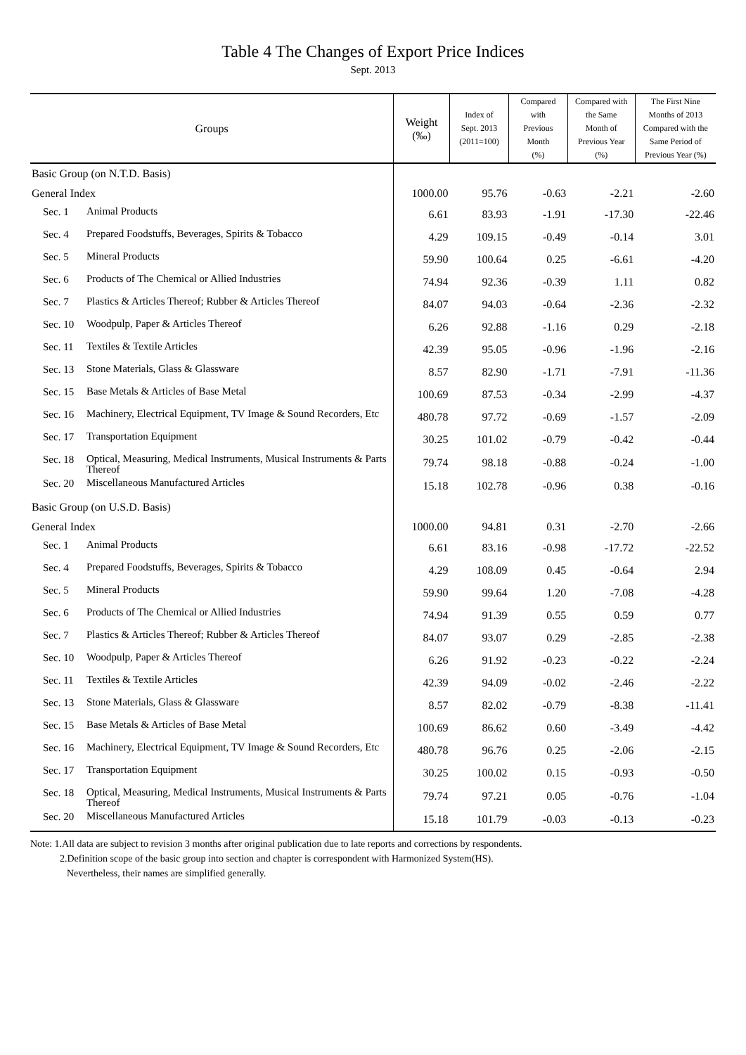Table 4 The Changes of Export Price Indices
Sept. 2013
| Groups | | Weight (‰) | Index of Sept. 2013 (2011=100) | Compared with Previous Month (%) | Compared with the Same Month of Previous Year (%) | The First Nine Months of 2013 Compared with the Same Period of Previous Year (%) |
| --- | --- | --- | --- | --- | --- | --- |
| Basic Group (on N.T.D. Basis) | | | | | | |
| General Index | | 1000.00 | 95.76 | -0.63 | -2.21 | -2.60 |
| Sec. 1 | Animal Products | 6.61 | 83.93 | -1.91 | -17.30 | -22.46 |
| Sec. 4 | Prepared Foodstuffs, Beverages, Spirits & Tobacco | 4.29 | 109.15 | -0.49 | -0.14 | 3.01 |
| Sec. 5 | Mineral Products | 59.90 | 100.64 | 0.25 | -6.61 | -4.20 |
| Sec. 6 | Products of The Chemical or Allied Industries | 74.94 | 92.36 | -0.39 | 1.11 | 0.82 |
| Sec. 7 | Plastics & Articles Thereof; Rubber & Articles Thereof | 84.07 | 94.03 | -0.64 | -2.36 | -2.32 |
| Sec. 10 | Woodpulp, Paper & Articles Thereof | 6.26 | 92.88 | -1.16 | 0.29 | -2.18 |
| Sec. 11 | Textiles & Textile Articles | 42.39 | 95.05 | -0.96 | -1.96 | -2.16 |
| Sec. 13 | Stone Materials, Glass & Glassware | 8.57 | 82.90 | -1.71 | -7.91 | -11.36 |
| Sec. 15 | Base Metals & Articles of Base Metal | 100.69 | 87.53 | -0.34 | -2.99 | -4.37 |
| Sec. 16 | Machinery, Electrical Equipment, TV Image & Sound Recorders, Etc | 480.78 | 97.72 | -0.69 | -1.57 | -2.09 |
| Sec. 17 | Transportation Equipment | 30.25 | 101.02 | -0.79 | -0.42 | -0.44 |
| Sec. 18 | Optical, Measuring, Medical Instruments, Musical Instruments & Parts Thereof | 79.74 | 98.18 | -0.88 | -0.24 | -1.00 |
| Sec. 20 | Miscellaneous Manufactured Articles | 15.18 | 102.78 | -0.96 | 0.38 | -0.16 |
| Basic Group (on U.S.D. Basis) | | | | | | |
| General Index | | 1000.00 | 94.81 | 0.31 | -2.70 | -2.66 |
| Sec. 1 | Animal Products | 6.61 | 83.16 | -0.98 | -17.72 | -22.52 |
| Sec. 4 | Prepared Foodstuffs, Beverages, Spirits & Tobacco | 4.29 | 108.09 | 0.45 | -0.64 | 2.94 |
| Sec. 5 | Mineral Products | 59.90 | 99.64 | 1.20 | -7.08 | -4.28 |
| Sec. 6 | Products of The Chemical or Allied Industries | 74.94 | 91.39 | 0.55 | 0.59 | 0.77 |
| Sec. 7 | Plastics & Articles Thereof; Rubber & Articles Thereof | 84.07 | 93.07 | 0.29 | -2.85 | -2.38 |
| Sec. 10 | Woodpulp, Paper & Articles Thereof | 6.26 | 91.92 | -0.23 | -0.22 | -2.24 |
| Sec. 11 | Textiles & Textile Articles | 42.39 | 94.09 | -0.02 | -2.46 | -2.22 |
| Sec. 13 | Stone Materials, Glass & Glassware | 8.57 | 82.02 | -0.79 | -8.38 | -11.41 |
| Sec. 15 | Base Metals & Articles of Base Metal | 100.69 | 86.62 | 0.60 | -3.49 | -4.42 |
| Sec. 16 | Machinery, Electrical Equipment, TV Image & Sound Recorders, Etc | 480.78 | 96.76 | 0.25 | -2.06 | -2.15 |
| Sec. 17 | Transportation Equipment | 30.25 | 100.02 | 0.15 | -0.93 | -0.50 |
| Sec. 18 | Optical, Measuring, Medical Instruments, Musical Instruments & Parts Thereof | 79.74 | 97.21 | 0.05 | -0.76 | -1.04 |
| Sec. 20 | Miscellaneous Manufactured Articles | 15.18 | 101.79 | -0.03 | -0.13 | -0.23 |
Note: 1.All data are subject to revision 3 months after original publication due to late reports and corrections by respondents.
2.Definition scope of the basic group into section and chapter is correspondent with Harmonized System(HS).
Nevertheless, their names are simplified generally.